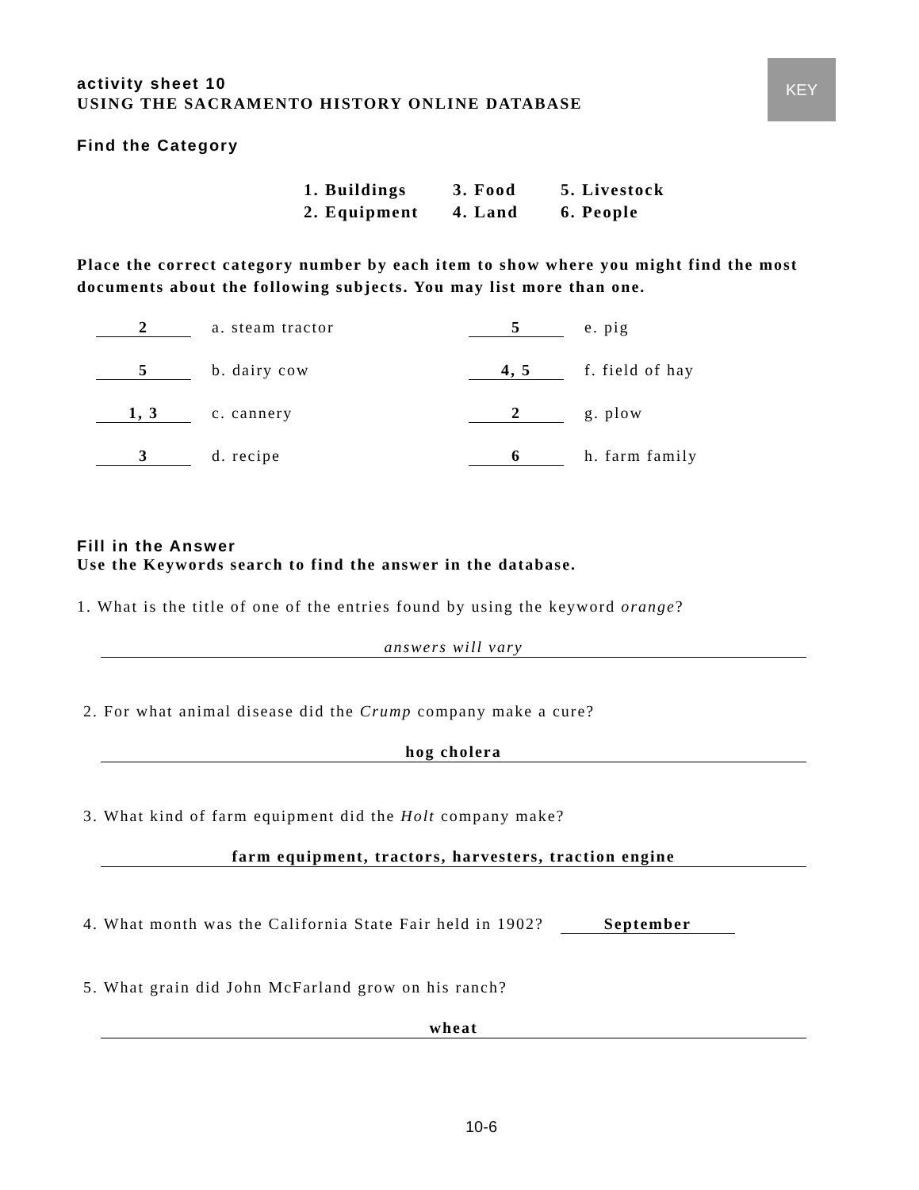KEY
activity sheet 10
USING THE SACRAMENTO HISTORY ONLINE DATABASE
Find the Category
1. Buildings 3. Food 5. Livestock
2. Equipment 4. Land 6. People
Place the correct category number by each item to show where you might find the most documents about the following subjects. You may list more than one.
2 a. steam tractor 5 e. pig
5 b. dairy cow 4, 5 f. field of hay
1, 3 c. cannery 2 g. plow
3 d. recipe 6 h. farm family
Fill in the Answer
Use the Keywords search to find the answer in the database.
1. What is the title of one of the entries found by using the keyword orange?
answers will vary
2. For what animal disease did the Crump company make a cure?
hog cholera
3. What kind of farm equipment did the Holt company make?
farm equipment, tractors, harvesters, traction engine
4. What month was the California State Fair held in 1902? September
5. What grain did John McFarland grow on his ranch?
wheat
10-6